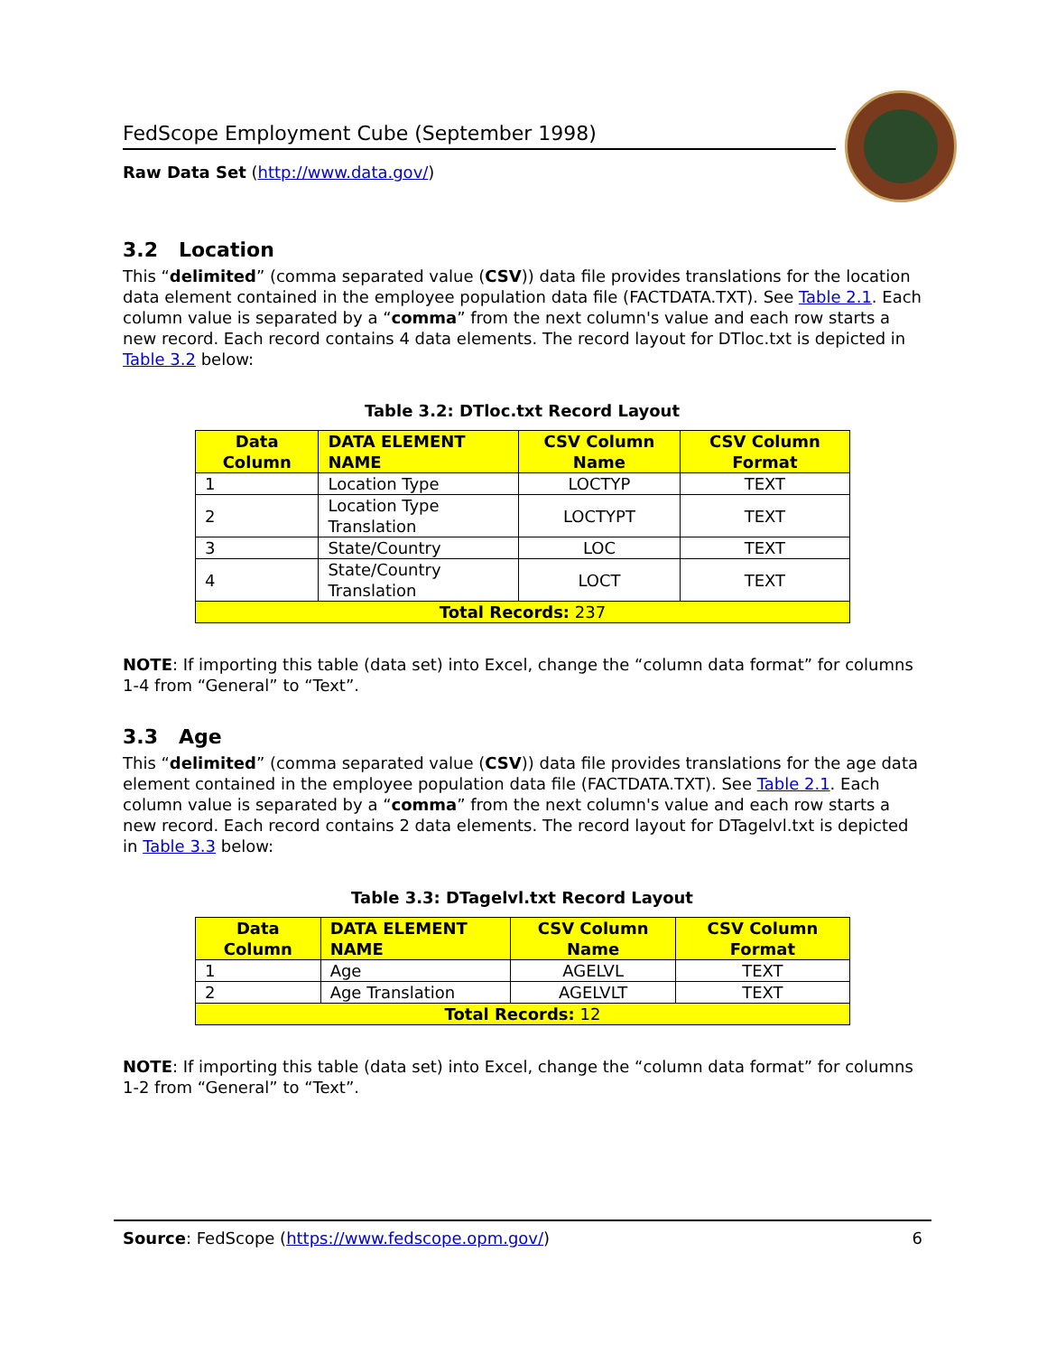FedScope Employment Cube (September 1998)
Raw Data Set (http://www.data.gov/)
3.2 Location
This “delimited” (comma separated value (CSV)) data file provides translations for the location data element contained in the employee population data file (FACTDATA.TXT). See Table 2.1. Each column value is separated by a “comma” from the next column's value and each row starts a new record. Each record contains 4 data elements. The record layout for DTloc.txt is depicted in Table 3.2 below:
Table 3.2: DTloc.txt Record Layout
| Data Column | DATA ELEMENT NAME | CSV Column Name | CSV Column Format |
| --- | --- | --- | --- |
| 1 | Location Type | LOCTYP | TEXT |
| 2 | Location Type Translation | LOCTYPT | TEXT |
| 3 | State/Country | LOC | TEXT |
| 4 | State/Country Translation | LOCT | TEXT |
| Total Records: 237 | | | |
NOTE: If importing this table (data set) into Excel, change the “column data format” for columns 1-4 from “General” to “Text”.
3.3 Age
This “delimited” (comma separated value (CSV)) data file provides translations for the age data element contained in the employee population data file (FACTDATA.TXT). See Table 2.1. Each column value is separated by a “comma” from the next column's value and each row starts a new record. Each record contains 2 data elements. The record layout for DTagelvl.txt is depicted in Table 3.3 below:
Table 3.3: DTagelvl.txt Record Layout
| Data Column | DATA ELEMENT NAME | CSV Column Name | CSV Column Format |
| --- | --- | --- | --- |
| 1 | Age | AGELVL | TEXT |
| 2 | Age Translation | AGELVLT | TEXT |
| Total Records: 12 | | | |
NOTE: If importing this table (data set) into Excel, change the “column data format” for columns 1-2 from “General” to “Text”.
Source: FedScope (https://www.fedscope.opm.gov/) 6